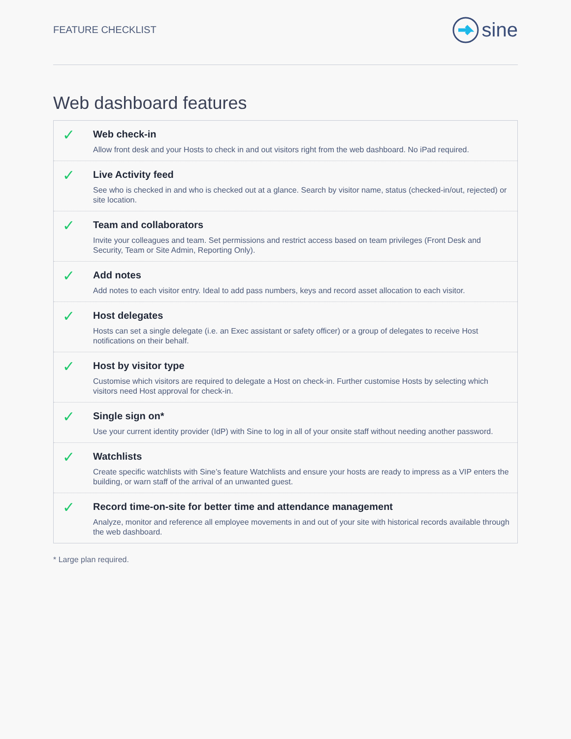FEATURE CHECKLIST
sine
Web dashboard features
✓
Web check-in
Allow front desk and your Hosts to check in and out visitors right from the web dashboard. No iPad required.
✓
Live Activity feed
See who is checked in and who is checked out at a glance. Search by visitor name, status (checked-in/out, rejected) or site location.
✓
Team and collaborators
Invite your colleagues and team. Set permissions and restrict access based on team privileges (Front Desk and Security, Team or Site Admin, Reporting Only).
✓
Add notes
Add notes to each visitor entry. Ideal to add pass numbers, keys and record asset allocation to each visitor.
✓
Host delegates
Hosts can set a single delegate (i.e. an Exec assistant or safety officer) or a group of delegates to receive Host notifications on their behalf.
✓
Host by visitor type
Customise which visitors are required to delegate a Host on check-in. Further customise Hosts by selecting which visitors need Host approval for check-in.
✓
Single sign on*
Use your current identity provider (IdP) with Sine to log in all of your onsite staff without needing another password.
✓
Watchlists
Create specific watchlists with Sine’s feature Watchlists and ensure your hosts are ready to impress as a VIP enters the building, or warn staff of the arrival of an unwanted guest.
✓
Record time-on-site for better time and attendance management
Analyze, monitor and reference all employee movements in and out of your site with historical records available through the web dashboard.
* Large plan required.